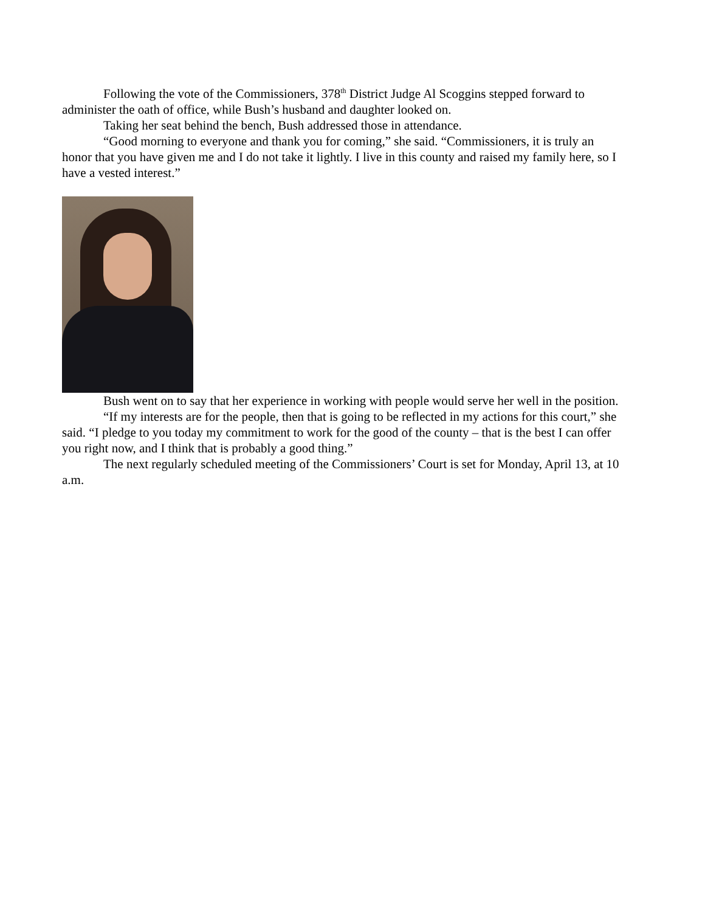Following the vote of the Commissioners, 378<sup>th</sup> District Judge Al Scoggins stepped forward to administer the oath of office, while Bush’s husband and daughter looked on.
Taking her seat behind the bench, Bush addressed those in attendance.
“Good morning to everyone and thank you for coming,” she said. “Commissioners, it is truly an honor that you have given me and I do not take it lightly. I live in this county and raised my family here, so I have a vested interest.”
Bush went on to say that her experience in working with people would serve her well in the position.
“If my interests are for the people, then that is going to be reflected in my actions for this court,” she said. “I pledge to you today my commitment to work for the good of the county – that is the best I can offer you right now, and I think that is probably a good thing.”
The next regularly scheduled meeting of the Commissioners’ Court is set for Monday, April 13, at 10 a.m.